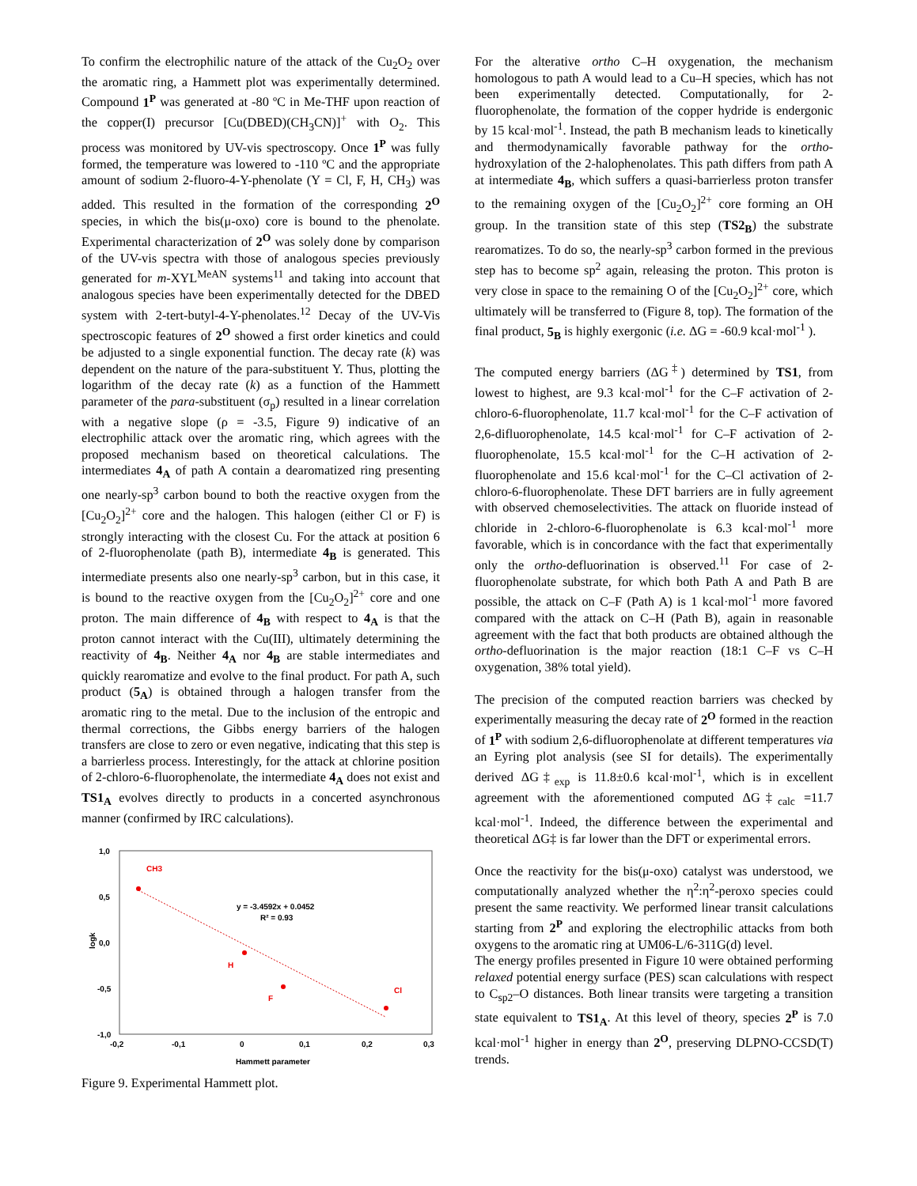To confirm the electrophilic nature of the attack of the Cu<sub>2</sub>O<sub>2</sub> over the aromatic ring, a Hammett plot was experimentally determined. Compound 1<sup>P</sup> was generated at -80 ºC in Me-THF upon reaction of the copper(I) precursor [Cu(DBED)(CH<sub>3</sub>CN)]<sup>+</sup> with O<sub>2</sub>. This process was monitored by UV-vis spectroscopy. Once 1<sup>P</sup> was fully formed, the temperature was lowered to -110 ºC and the appropriate amount of sodium 2-fluoro-4-Y-phenolate (Y = Cl, F, H, CH<sub>3</sub>) was added. This resulted in the formation of the corresponding 2<sup>O</sup> species, in which the bis(μ-oxo) core is bound to the phenolate. Experimental characterization of 2<sup>O</sup> was solely done by comparison of the UV-vis spectra with those of analogous species previously generated for m-XYL<sup>MeAN</sup> systems<sup>11</sup> and taking into account that analogous species have been experimentally detected for the DBED system with 2-tert-butyl-4-Y-phenolates.<sup>12</sup> Decay of the UV-Vis spectroscopic features of 2<sup>O</sup> showed a first order kinetics and could be adjusted to a single exponential function. The decay rate (k) was dependent on the nature of the para-substituent Y. Thus, plotting the logarithm of the decay rate (k) as a function of the Hammett parameter of the para-substituent (σ<sub>p</sub>) resulted in a linear correlation with a negative slope (ρ = -3.5, Figure 9) indicative of an electrophilic attack over the aromatic ring, which agrees with the proposed mechanism based on theoretical calculations. The intermediates 4<sub>A</sub> of path A contain a dearomatized ring presenting one nearly-sp<sup>3</sup> carbon bound to both the reactive oxygen from the [Cu<sub>2</sub>O<sub>2</sub>]<sup>2+</sup> core and the halogen. This halogen (either Cl or F) is strongly interacting with the closest Cu. For the attack at position 6 of 2-fluorophenolate (path B), intermediate 4<sub>B</sub> is generated. This intermediate presents also one nearly-sp<sup>3</sup> carbon, but in this case, it is bound to the reactive oxygen from the [Cu<sub>2</sub>O<sub>2</sub>]<sup>2+</sup> core and one proton. The main difference of 4<sub>B</sub> with respect to 4<sub>A</sub> is that the proton cannot interact with the Cu(III), ultimately determining the reactivity of 4<sub>B</sub>. Neither 4<sub>A</sub> nor 4<sub>B</sub> are stable intermediates and quickly rearomatize and evolve to the final product. For path A, such product (5<sub>A</sub>) is obtained through a halogen transfer from the aromatic ring to the metal. Due to the inclusion of the entropic and thermal corrections, the Gibbs energy barriers of the halogen transfers are close to zero or even negative, indicating that this step is a barrierless process. Interestingly, for the attack at chlorine position of 2-chloro-6-fluorophenolate, the intermediate 4<sub>A</sub> does not exist and TS1<sub>A</sub> evolves directly to products in a concerted asynchronous manner (confirmed by IRC calculations).
1,0
0,5
0,0
-0,5
-1,0
logk
-0,2
-0,1
0
0,1
0,2
0,3
Hammett parameter
CH3
H
F
Cl
y = -3.4592x + 0.0452
R² = 0.93
Figure 9. Experimental Hammett plot.
For the alterative ortho C–H oxygenation, the mechanism homologous to path A would lead to a Cu–H species, which has not been experimentally detected. Computationally, for 2-fluorophenolate, the formation of the copper hydride is endergonic by 15 kcal·mol<sup>-1</sup>. Instead, the path B mechanism leads to kinetically and thermodynamically favorable pathway for the ortho-hydroxylation of the 2-halophenolates. This path differs from path A at intermediate 4<sub>B</sub>, which suffers a quasi-barrierless proton transfer to the remaining oxygen of the [Cu<sub>2</sub>O<sub>2</sub>]<sup>2+</sup> core forming an OH group. In the transition state of this step (TS2<sub>B</sub>) the substrate rearomatizes. To do so, the nearly-sp<sup>3</sup> carbon formed in the previous step has to become sp<sup>2</sup> again, releasing the proton. This proton is very close in space to the remaining O of the [Cu<sub>2</sub>O<sub>2</sub>]<sup>2+</sup> core, which ultimately will be transferred to (Figure 8, top). The formation of the final product, 5<sub>B</sub> is highly exergonic (i.e. ΔG = -60.9 kcal·mol<sup>-1</sup> ).
The computed energy barriers (ΔG<sup>‡</sup>) determined by TS1, from lowest to highest, are 9.3 kcal·mol<sup>-1</sup> for the C–F activation of 2-chloro-6-fluorophenolate, 11.7 kcal·mol<sup>-1</sup> for the C–F activation of 2,6-difluorophenolate, 14.5 kcal·mol<sup>-1</sup> for C–F activation of 2-fluorophenolate, 15.5 kcal·mol<sup>-1</sup> for the C–H activation of 2-fluorophenolate and 15.6 kcal·mol<sup>-1</sup> for the C–Cl activation of 2-chloro-6-fluorophenolate. These DFT barriers are in fully agreement with observed chemoselectivities. The attack on fluoride instead of chloride in 2-chloro-6-fluorophenolate is 6.3 kcal·mol<sup>-1</sup> more favorable, which is in concordance with the fact that experimentally only the ortho-defluorination is observed.<sup>11</sup> For case of 2-fluorophenolate substrate, for which both Path A and Path B are possible, the attack on C–F (Path A) is 1 kcal·mol<sup>-1</sup> more favored compared with the attack on C–H (Path B), again in reasonable agreement with the fact that both products are obtained although the ortho-defluorination is the major reaction (18:1 C–F vs C–H oxygenation, 38% total yield).
The precision of the computed reaction barriers was checked by experimentally measuring the decay rate of 2<sup>O</sup> formed in the reaction of 1<sup>P</sup> with sodium 2,6-difluorophenolate at different temperatures via an Eyring plot analysis (see SI for details). The experimentally derived ΔG‡<sub>exp</sub> is 11.8±0.6 kcal·mol<sup>-1</sup>, which is in excellent agreement with the aforementioned computed ΔG‡<sub>calc</sub> =11.7 kcal·mol<sup>-1</sup>. Indeed, the difference between the experimental and theoretical ΔG‡ is far lower than the DFT or experimental errors.
Once the reactivity for the bis(μ-oxo) catalyst was understood, we computationally analyzed whether the η<sup>2</sup>:η<sup>2</sup>-peroxo species could present the same reactivity. We performed linear transit calculations starting from 2<sup>P</sup> and exploring the electrophilic attacks from both oxygens to the aromatic ring at UM06-L/6-311G(d) level.
The energy profiles presented in Figure 10 were obtained performing relaxed potential energy surface (PES) scan calculations with respect to C<sub>sp2</sub>–O distances. Both linear transits were targeting a transition state equivalent to TS1<sub>A</sub>. At this level of theory, species 2<sup>P</sup> is 7.0 kcal·mol<sup>-1</sup> higher in energy than 2<sup>O</sup>, preserving DLPNO-CCSD(T) trends.